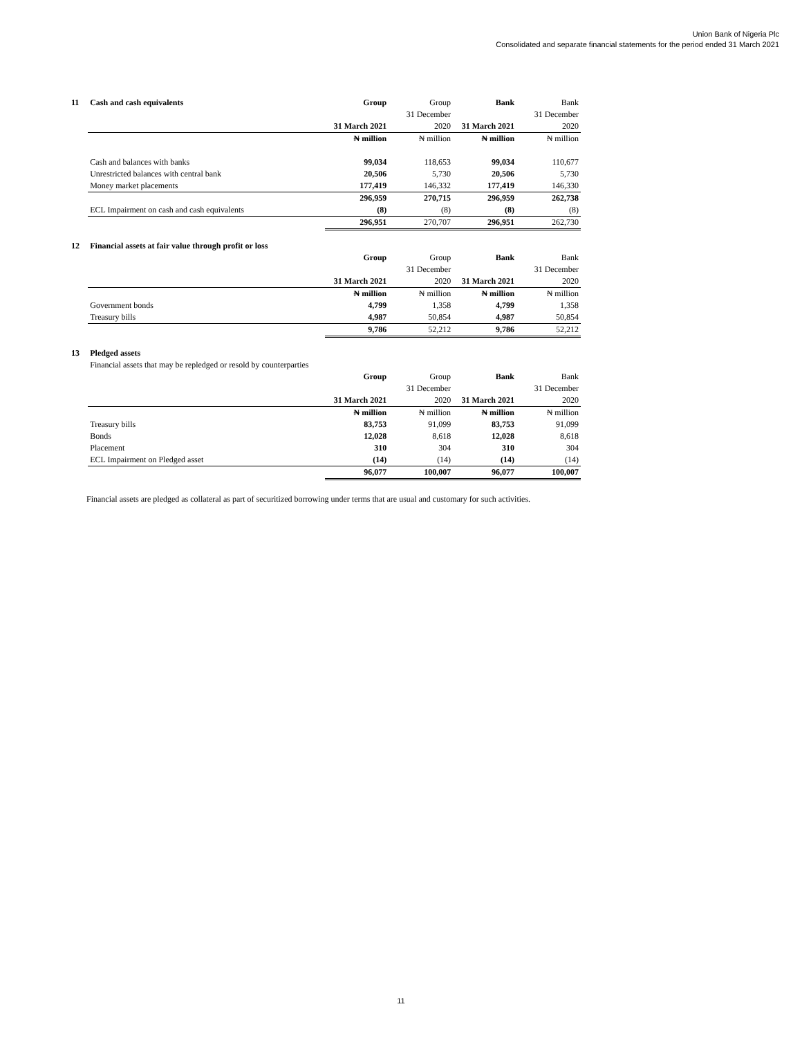Union Bank of Nigeria Plc
Consolidated and separate financial statements for the period ended 31 March 2021
| 11 | Cash and cash equivalents | Group | Group | Bank | Bank |
| | | | 31 December | | 31 December |
| | | 31 March 2021 | 2020 | 31 March 2021 | 2020 |
| | | ₦ million | ₦ million | ₦ million | ₦ million |
| | Cash and balances with banks | 99,034 | 118,653 | 99,034 | 110,677 |
| | Unrestricted balances with central bank | 20,506 | 5,730 | 20,506 | 5,730 |
| | Money market placements | 177,419 | 146,332 | 177,419 | 146,330 |
| | | 296,959 | 270,715 | 296,959 | 262,738 |
| | ECL Impairment on cash and cash equivalents | (8) | (8) | (8) | (8) |
| | | 296,951 | 270,707 | 296,951 | 262,730 |
| 12 | Financial assets at fair value through profit or loss | | | | |
| | | Group | Group | Bank | Bank |
| | | | 31 December | | 31 December |
| | | 31 March 2021 | 2020 | 31 March 2021 | 2020 |
| | | ₦ million | ₦ million | ₦ million | ₦ million |
| | Government bonds | 4,799 | 1,358 | 4,799 | 1,358 |
| | Treasury bills | 4,987 | 50,854 | 4,987 | 50,854 |
| | | 9,786 | 52,212 | 9,786 | 52,212 |
| 13 | Pledged assets | | | | |
| | Financial assets that may be repledged or resold by counterparties | | | | |
| | | Group | Group | Bank | Bank |
| | | | 31 December | | 31 December |
| | | 31 March 2021 | 2020 | 31 March 2021 | 2020 |
| | | ₦ million | ₦ million | ₦ million | ₦ million |
| | Treasury bills | 83,753 | 91,099 | 83,753 | 91,099 |
| | Bonds | 12,028 | 8,618 | 12,028 | 8,618 |
| | Placement | 310 | 304 | 310 | 304 |
| | ECL Impairment on Pledged asset | (14) | (14) | (14) | (14) |
| | | 96,077 | 100,007 | 96,077 | 100,007 |
Financial assets are pledged as collateral as part of securitized borrowing under terms that are usual and customary for such activities.
11